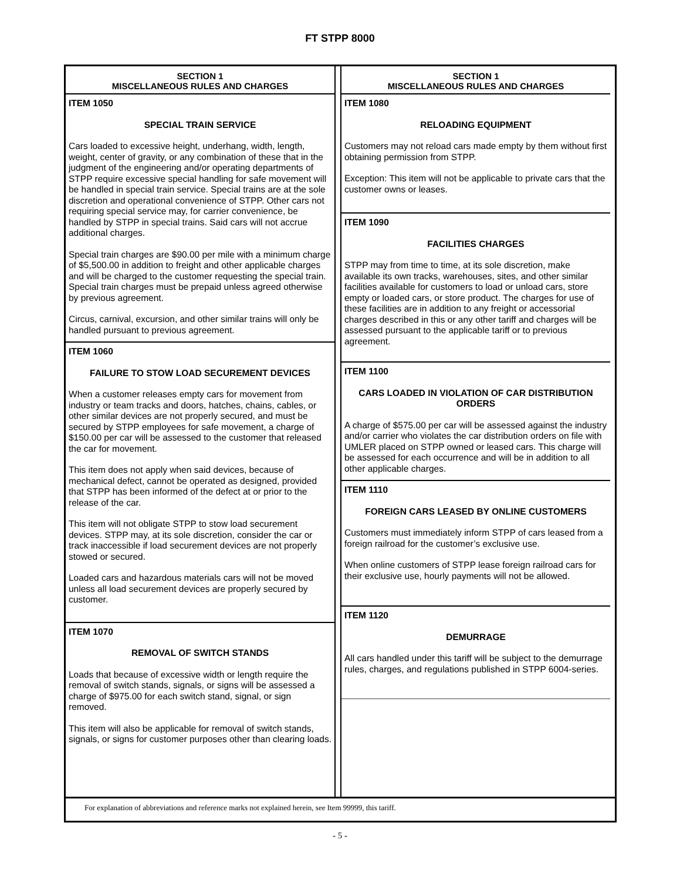FT STPP 8000
SECTION 1
MISCELLANEOUS RULES AND CHARGES
ITEM 1050
SPECIAL TRAIN SERVICE
Cars loaded to excessive height, underhang, width, length, weight, center of gravity, or any combination of these that in the judgment of the engineering and/or operating departments of STPP require excessive special handling for safe movement will be handled in special train service. Special trains are at the sole discretion and operational convenience of STPP. Other cars not requiring special service may, for carrier convenience, be handled by STPP in special trains. Said cars will not accrue additional charges.
Special train charges are $90.00 per mile with a minimum charge of $5,500.00 in addition to freight and other applicable charges and will be charged to the customer requesting the special train. Special train charges must be prepaid unless agreed otherwise by previous agreement.
Circus, carnival, excursion, and other similar trains will only be handled pursuant to previous agreement.
ITEM 1060
FAILURE TO STOW LOAD SECUREMENT DEVICES
When a customer releases empty cars for movement from industry or team tracks and doors, hatches, chains, cables, or other similar devices are not properly secured, and must be secured by STPP employees for safe movement, a charge of $150.00 per car will be assessed to the customer that released the car for movement.
This item does not apply when said devices, because of mechanical defect, cannot be operated as designed, provided that STPP has been informed of the defect at or prior to the release of the car.
This item will not obligate STPP to stow load securement devices. STPP may, at its sole discretion, consider the car or track inaccessible if load securement devices are not properly stowed or secured.
Loaded cars and hazardous materials cars will not be moved unless all load securement devices are properly secured by customer.
ITEM 1070
REMOVAL OF SWITCH STANDS
Loads that because of excessive width or length require the removal of switch stands, signals, or signs will be assessed a charge of $975.00 for each switch stand, signal, or sign removed.
This item will also be applicable for removal of switch stands, signals, or signs for customer purposes other than clearing loads.
SECTION 1
MISCELLANEOUS RULES AND CHARGES
ITEM 1080
RELOADING EQUIPMENT
Customers may not reload cars made empty by them without first obtaining permission from STPP.
Exception: This item will not be applicable to private cars that the customer owns or leases.
ITEM 1090
FACILITIES CHARGES
STPP may from time to time, at its sole discretion, make available its own tracks, warehouses, sites, and other similar facilities available for customers to load or unload cars, store empty or loaded cars, or store product. The charges for use of these facilities are in addition to any freight or accessorial charges described in this or any other tariff and charges will be assessed pursuant to the applicable tariff or to previous agreement.
ITEM 1100
CARS LOADED IN VIOLATION OF CAR DISTRIBUTION ORDERS
A charge of $575.00 per car will be assessed against the industry and/or carrier who violates the car distribution orders on file with UMLER placed on STPP owned or leased cars. This charge will be assessed for each occurrence and will be in addition to all other applicable charges.
ITEM 1110
FOREIGN CARS LEASED BY ONLINE CUSTOMERS
Customers must immediately inform STPP of cars leased from a foreign railroad for the customer’s exclusive use.
When online customers of STPP lease foreign railroad cars for their exclusive use, hourly payments will not be allowed.
ITEM 1120
DEMURRAGE
All cars handled under this tariff will be subject to the demurrage rules, charges, and regulations published in STPP 6004-series.
For explanation of abbreviations and reference marks not explained herein, see Item 99999, this tariff.
- 5 -